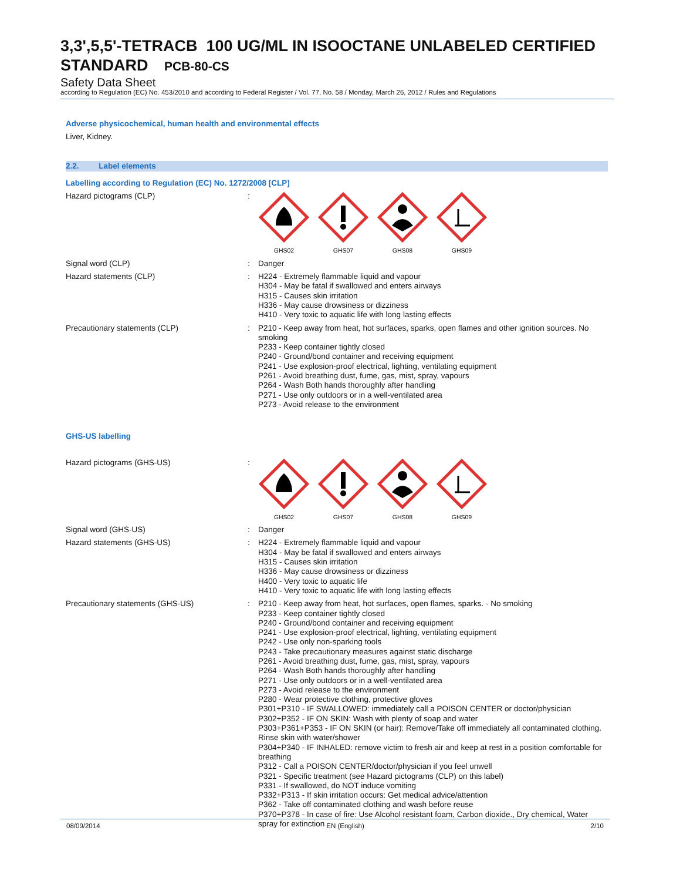3,3',5,5'-TETRACB 100 UG/ML IN ISOOCTANE UNLABELED CERTIFIED STANDARD PCB-80-CS
Safety Data Sheet
according to Regulation (EC) No. 453/2010 and according to Federal Register / Vol. 77, No. 58 / Monday, March 26, 2012 / Rules and Regulations
Adverse physicochemical, human health and environmental effects
Liver, Kidney.
2.2. Label elements
Labelling according to Regulation (EC) No. 1272/2008 [CLP]
Hazard pictograms (CLP) :
GHS02
GHS07
GHS08
GHS09
Signal word (CLP) : Danger
Hazard statements (CLP) : H224 - Extremely flammable liquid and vapour
H304 - May be fatal if swallowed and enters airways
H315 - Causes skin irritation
H336 - May cause drowsiness or dizziness
H410 - Very toxic to aquatic life with long lasting effects
Precautionary statements (CLP) : P210 - Keep away from heat, hot surfaces, sparks, open flames and other ignition sources. No smoking
P233 - Keep container tightly closed
P240 - Ground/bond container and receiving equipment
P241 - Use explosion-proof electrical, lighting, ventilating equipment
P261 - Avoid breathing dust, fume, gas, mist, spray, vapours
P264 - Wash Both hands thoroughly after handling
P271 - Use only outdoors or in a well-ventilated area
P273 - Avoid release to the environment
GHS-US labelling
Hazard pictograms (GHS-US) :
GHS02
GHS07
GHS08
GHS09
Signal word (GHS-US) : Danger
Hazard statements (GHS-US) : H224 - Extremely flammable liquid and vapour
H304 - May be fatal if swallowed and enters airways
H315 - Causes skin irritation
H336 - May cause drowsiness or dizziness
H400 - Very toxic to aquatic life
H410 - Very toxic to aquatic life with long lasting effects
Precautionary statements (GHS-US) : P210 - Keep away from heat, hot surfaces, open flames, sparks. - No smoking
P233 - Keep container tightly closed
P240 - Ground/bond container and receiving equipment
P241 - Use explosion-proof electrical, lighting, ventilating equipment
P242 - Use only non-sparking tools
P243 - Take precautionary measures against static discharge
P261 - Avoid breathing dust, fume, gas, mist, spray, vapours
P264 - Wash Both hands thoroughly after handling
P271 - Use only outdoors or in a well-ventilated area
P273 - Avoid release to the environment
P280 - Wear protective clothing, protective gloves
P301+P310 - IF SWALLOWED: immediately call a POISON CENTER or doctor/physician
P302+P352 - IF ON SKIN: Wash with plenty of soap and water
P303+P361+P353 - IF ON SKIN (or hair): Remove/Take off immediately all contaminated clothing. Rinse skin with water/shower
P304+P340 - IF INHALED: remove victim to fresh air and keep at rest in a position comfortable for breathing
P312 - Call a POISON CENTER/doctor/physician if you feel unwell
P321 - Specific treatment (see Hazard pictograms (CLP) on this label)
P331 - If swallowed, do NOT induce vomiting
P332+P313 - If skin irritation occurs: Get medical advice/attention
P362 - Take off contaminated clothing and wash before reuse
P370+P378 - In case of fire: Use Alcohol resistant foam, Carbon dioxide., Dry chemical, Water spray for extinction
08/09/2014 EN (English) 2/10